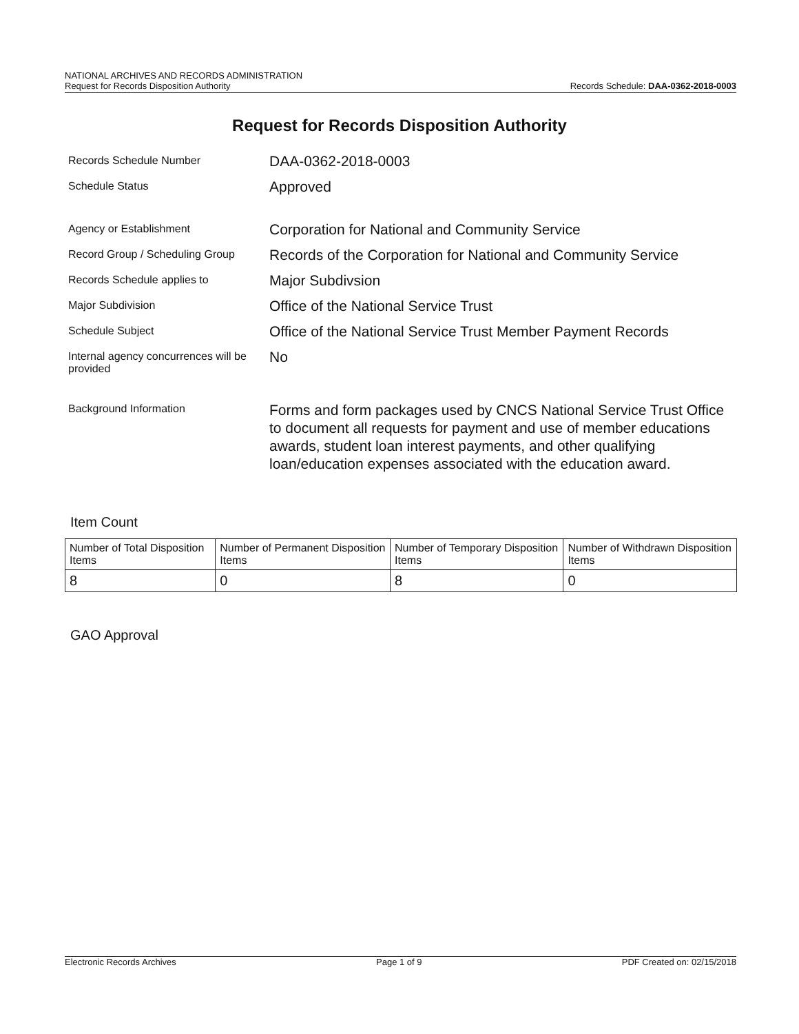NATIONAL ARCHIVES AND RECORDS ADMINISTRATION
Request for Records Disposition Authority
Records Schedule: DAA-0362-2018-0003
Request for Records Disposition Authority
Records Schedule Number
DAA-0362-2018-0003
Schedule Status
Approved
Agency or Establishment
Corporation for National and Community Service
Record Group / Scheduling Group
Records of the Corporation for National and Community Service
Records Schedule applies to
Major Subdivsion
Major Subdivision
Office of the National Service Trust
Schedule Subject
Office of the National Service Trust Member Payment Records
Internal agency concurrences will be provided
No
Background Information
Forms and form packages used by CNCS National Service Trust Office to document all requests for payment and use of member educations awards, student loan interest payments, and other qualifying loan/education expenses associated with the education award.
Item Count
| Number of Total Disposition Items | Number of Permanent Disposition Items | Number of Temporary Disposition Items | Number of Withdrawn Disposition Items |
| --- | --- | --- | --- |
| 8 | 0 | 8 | 0 |
GAO Approval
Electronic Records Archives Page 1 of 9 PDF Created on: 02/15/2018